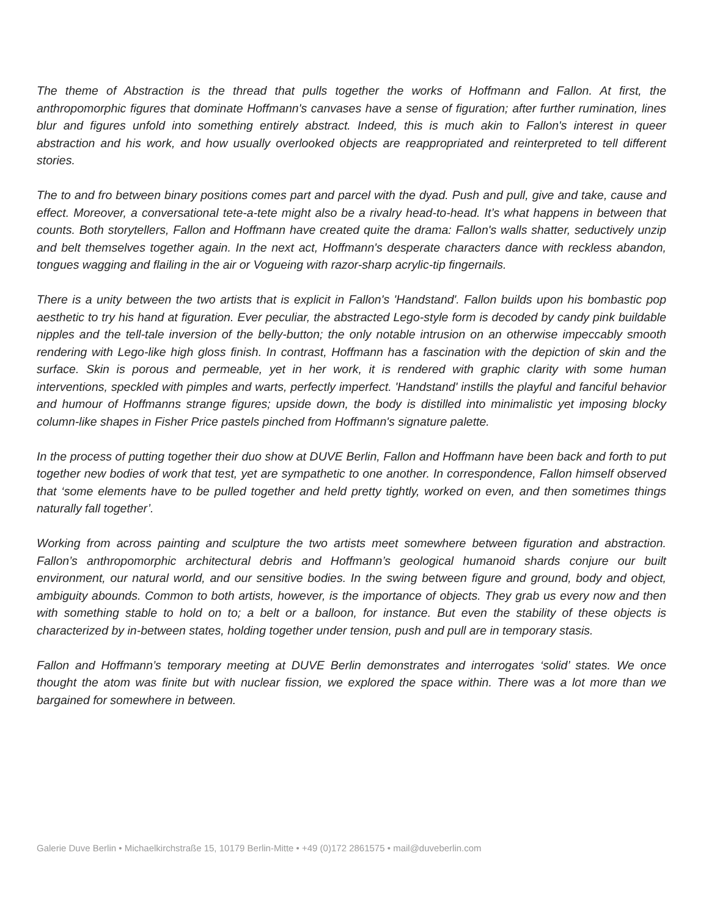The theme of Abstraction is the thread that pulls together the works of Hoffmann and Fallon. At first, the anthropomorphic figures that dominate Hoffmann's canvases have a sense of figuration; after further rumination, lines blur and figures unfold into something entirely abstract. Indeed, this is much akin to Fallon's interest in queer abstraction and his work, and how usually overlooked objects are reappropriated and reinterpreted to tell different stories.
The to and fro between binary positions comes part and parcel with the dyad. Push and pull, give and take, cause and effect. Moreover, a conversational tete-a-tete might also be a rivalry head-to-head. It’s what happens in between that counts. Both storytellers, Fallon and Hoffmann have created quite the drama: Fallon's walls shatter, seductively unzip and belt themselves together again. In the next act, Hoffmann's desperate characters dance with reckless abandon, tongues wagging and flailing in the air or Vogueing with razor-sharp acrylic-tip fingernails.
There is a unity between the two artists that is explicit in Fallon's 'Handstand'. Fallon builds upon his bombastic pop aesthetic to try his hand at figuration. Ever peculiar, the abstracted Lego-style form is decoded by candy pink buildable nipples and the tell-tale inversion of the belly-button; the only notable intrusion on an otherwise impeccably smooth rendering with Lego-like high gloss finish. In contrast, Hoffmann has a fascination with the depiction of skin and the surface. Skin is porous and permeable, yet in her work, it is rendered with graphic clarity with some human interventions, speckled with pimples and warts, perfectly imperfect. 'Handstand' instills the playful and fanciful behavior and humour of Hoffmanns strange figures; upside down, the body is distilled into minimalistic yet imposing blocky column-like shapes in Fisher Price pastels pinched from Hoffmann's signature palette.
In the process of putting together their duo show at DUVE Berlin, Fallon and Hoffmann have been back and forth to put together new bodies of work that test, yet are sympathetic to one another. In correspondence, Fallon himself observed that ‘some elements have to be pulled together and held pretty tightly, worked on even, and then sometimes things naturally fall together’.
Working from across painting and sculpture the two artists meet somewhere between figuration and abstraction. Fallon’s anthropomorphic architectural debris and Hoffmann’s geological humanoid shards conjure our built environment, our natural world, and our sensitive bodies. In the swing between figure and ground, body and object, ambiguity abounds. Common to both artists, however, is the importance of objects. They grab us every now and then with something stable to hold on to; a belt or a balloon, for instance. But even the stability of these objects is characterized by in-between states, holding together under tension, push and pull are in temporary stasis.
Fallon and Hoffmann’s temporary meeting at DUVE Berlin demonstrates and interrogates ‘solid’ states. We once thought the atom was finite but with nuclear fission, we explored the space within. There was a lot more than we bargained for somewhere in between.
Galerie Duve Berlin • Michaelkirchstraße 15, 10179 Berlin-Mitte • +49 (0)172 2861575 • mail@duveberlin.com